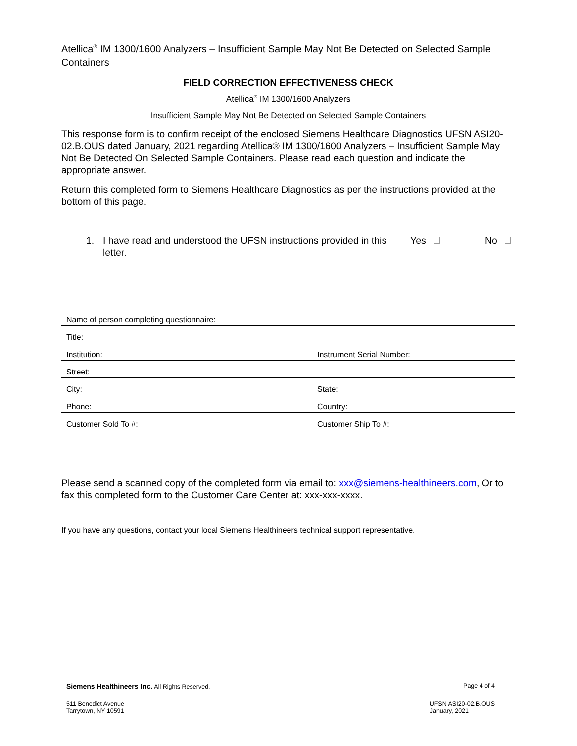Atellica<sup>®</sup> IM 1300/1600 Analyzers – Insufficient Sample May Not Be Detected on Selected Sample Containers
FIELD CORRECTION EFFECTIVENESS CHECK
Atellica<sup>®</sup> IM 1300/1600 Analyzers
Insufficient Sample May Not Be Detected on Selected Sample Containers
This response form is to confirm receipt of the enclosed Siemens Healthcare Diagnostics UFSN ASI20-02.B.OUS dated January, 2021 regarding Atellica® IM 1300/1600 Analyzers – Insufficient Sample May Not Be Detected On Selected Sample Containers. Please read each question and indicate the appropriate answer.
Return this completed form to Siemens Healthcare Diagnostics as per the instructions provided at the bottom of this page.
1. I have read and understood the UFSN instructions provided in this letter. Yes No
| Name of person completing questionnaire: | |
| Title: | |
| Institution: | Instrument Serial Number: |
| Street: | |
| City: | State: |
| Phone: | Country: |
| Customer Sold To #: | Customer Ship To #: |
Please send a scanned copy of the completed form via email to: xxx@siemens-healthineers.com, Or to fax this completed form to the Customer Care Center at: xxx-xxx-xxxx.
If you have any questions, contact your local Siemens Healthineers technical support representative.
Siemens Healthineers Inc. All Rights Reserved. Page 4 of 4
511 Benedict Avenue
Tarrytown, NY 10591 UFSN ASI20-02.B.OUS
January, 2021